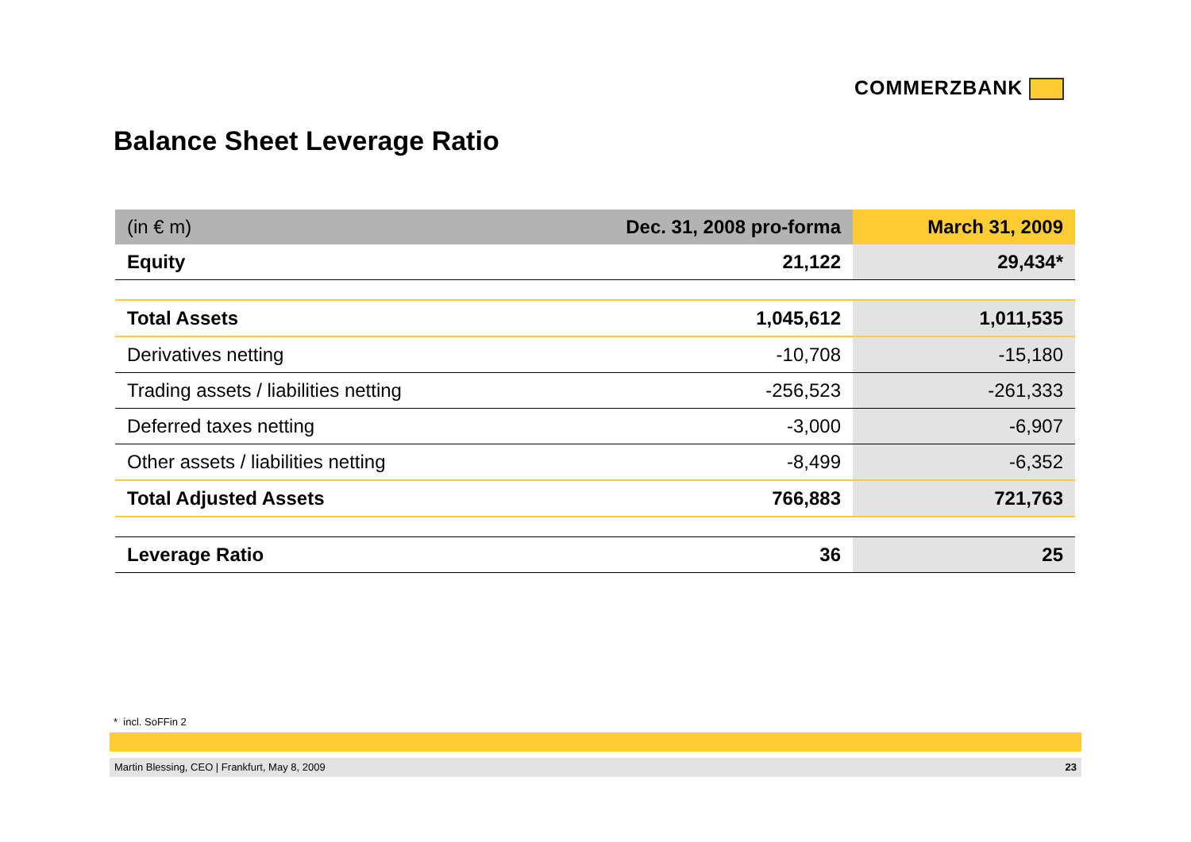COMMERZBANK
Balance Sheet Leverage Ratio
| (in € m) | Dec. 31, 2008 pro-forma | March 31, 2009 |
| --- | --- | --- |
| Equity | 21,122 | 29,434* |
| Total Assets | 1,045,612 | 1,011,535 |
| Derivatives netting | -10,708 | -15,180 |
| Trading assets / liabilities netting | -256,523 | -261,333 |
| Deferred taxes netting | -3,000 | -6,907 |
| Other assets / liabilities netting | -8,499 | -6,352 |
| Total Adjusted Assets | 766,883 | 721,763 |
| Leverage Ratio | 36 | 25 |
* incl. SoFFin 2
Martin Blessing, CEO | Frankfurt, May 8, 2009 23